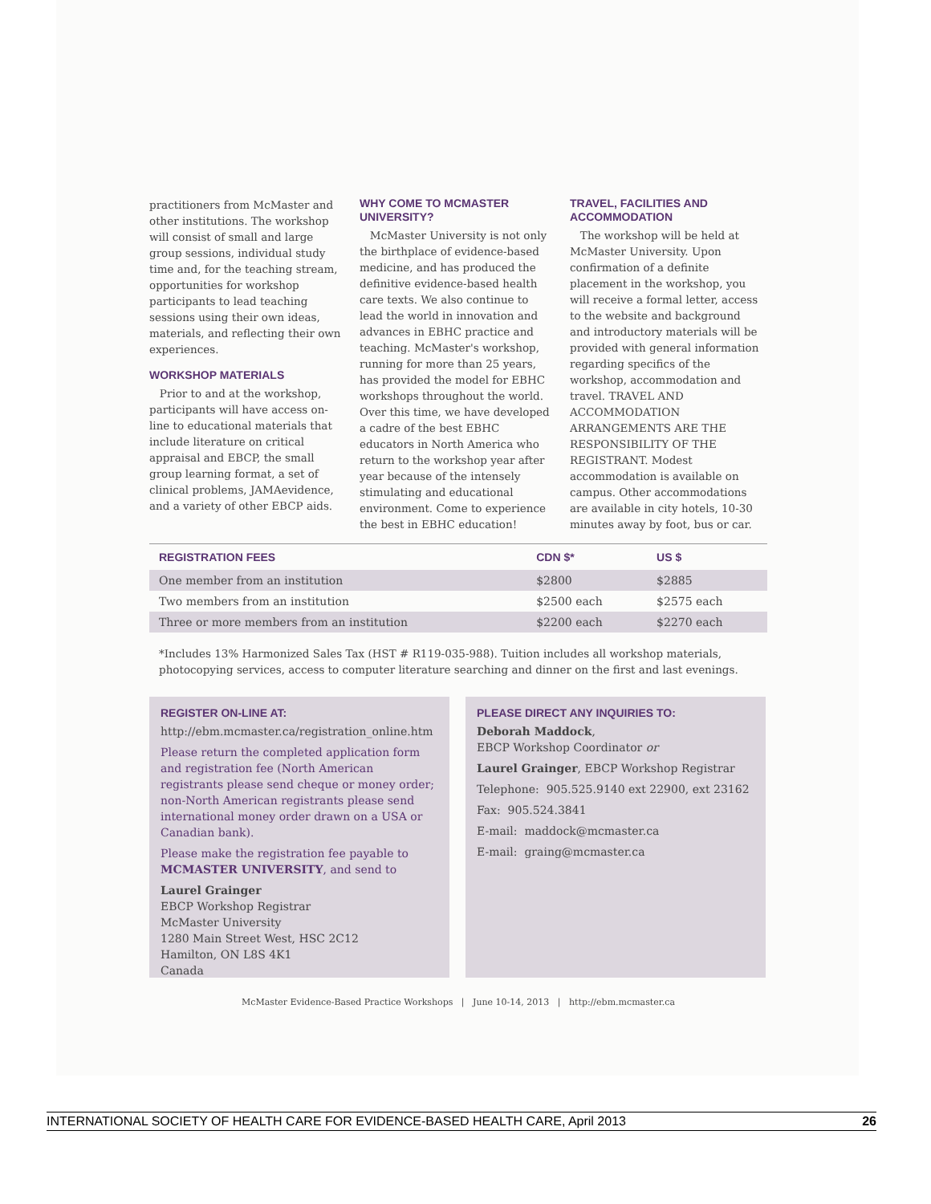practitioners from McMaster and other institutions. The workshop will consist of small and large group sessions, individual study time and, for the teaching stream, opportunities for workshop participants to lead teaching sessions using their own ideas, materials, and reflecting their own experiences.
WORKSHOP MATERIALS
Prior to and at the workshop, participants will have access on-line to educational materials that include literature on critical appraisal and EBCP, the small group learning format, a set of clinical problems, JAMAevidence, and a variety of other EBCP aids.
WHY COME TO MCMASTER UNIVERSITY?
McMaster University is not only the birthplace of evidence-based medicine, and has produced the definitive evidence-based health care texts. We also continue to lead the world in innovation and advances in EBHC practice and teaching. McMaster's workshop, running for more than 25 years, has provided the model for EBHC workshops throughout the world. Over this time, we have developed a cadre of the best EBHC educators in North America who return to the workshop year after year because of the intensely stimulating and educational environment. Come to experience the best in EBHC education!
TRAVEL, FACILITIES AND ACCOMMODATION
The workshop will be held at McMaster University. Upon confirmation of a definite placement in the workshop, you will receive a formal letter, access to the website and background and introductory materials will be provided with general information regarding specifics of the workshop, accommodation and travel. TRAVEL AND ACCOMMODATION ARRANGEMENTS ARE THE RESPONSIBILITY OF THE REGISTRANT. Modest accommodation is available on campus. Other accommodations are available in city hotels, 10-30 minutes away by foot, bus or car.
| REGISTRATION FEES | CDN $* | US $ |
| --- | --- | --- |
| One member from an institution | $2800 | $2885 |
| Two members from an institution | $2500 each | $2575 each |
| Three or more members from an institution | $2200 each | $2270 each |
*Includes 13% Harmonized Sales Tax (HST # R119-035-988). Tuition includes all workshop materials, photocopying services, access to computer literature searching and dinner on the first and last evenings.
REGISTER ON-LINE AT:
http://ebm.mcmaster.ca/registration_online.htm
Please return the completed application form and registration fee (North American registrants please send cheque or money order; non-North American registrants please send international money order drawn on a USA or Canadian bank).
Please make the registration fee payable to MCMASTER UNIVERSITY, and send to
Laurel Grainger
EBCP Workshop Registrar
McMaster University
1280 Main Street West, HSC 2C12
Hamilton, ON L8S 4K1
Canada
PLEASE DIRECT ANY INQUIRIES TO:
Deborah Maddock,
EBCP Workshop Coordinator or
Laurel Grainger, EBCP Workshop Registrar
Telephone: 905.525.9140 ext 22900, ext 23162
Fax: 905.524.3841
E-mail: maddock@mcmaster.ca
E-mail: graing@mcmaster.ca
McMaster Evidence-Based Practice Workshops | June 10-14, 2013 | http://ebm.mcmaster.ca
INTERNATIONAL SOCIETY OF HEALTH CARE FOR EVIDENCE-BASED HEALTH CARE, April 2013 26